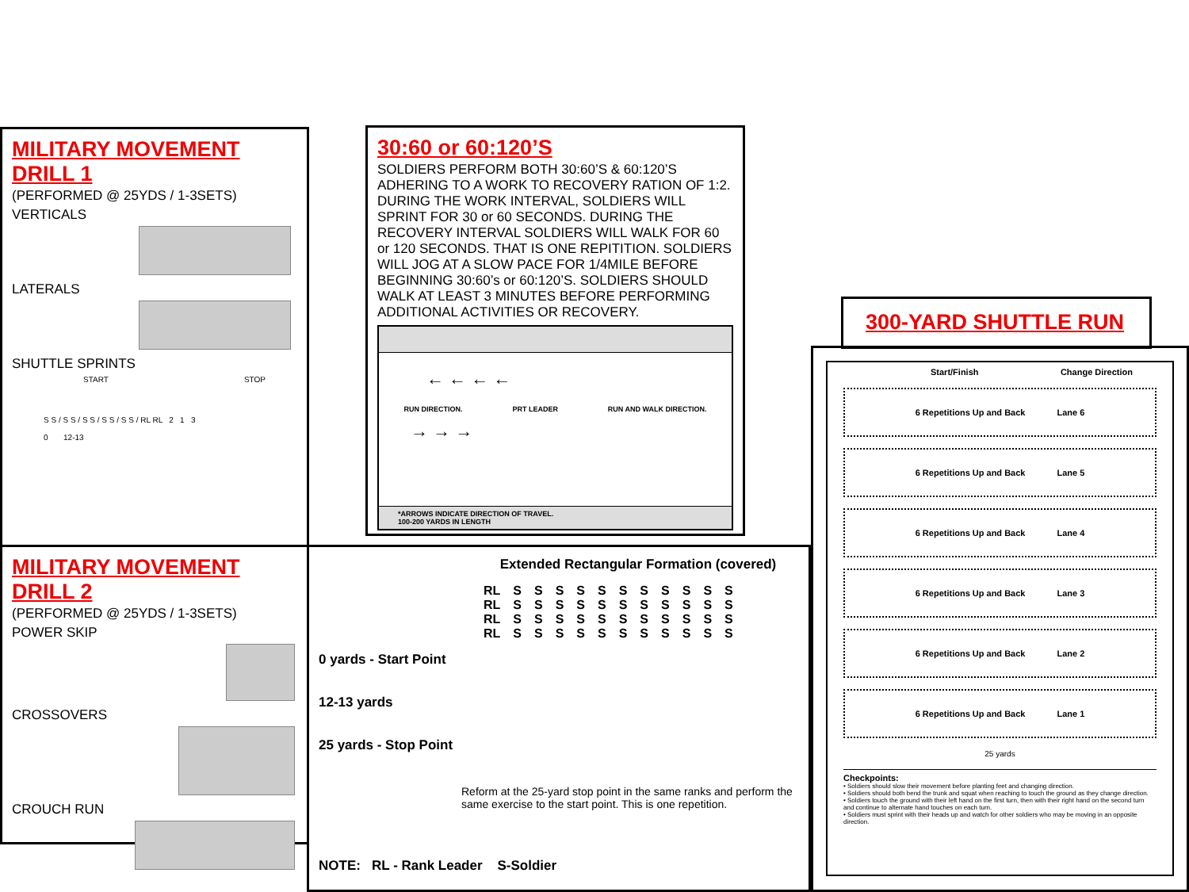MILITARY MOVEMENT DRILL 1
(PERFORMED @ 25YDS / 1-3SETS)
VERTICALS
LATERALS
SHUTTLE SPRINTS
START STOP
S S / S S / S S / S S / S S / RL RL 2 1 3
0 12-13
MILITARY MOVEMENT DRILL 2
(PERFORMED @ 25YDS / 1-3SETS)
POWER SKIP
CROSSOVERS
CROUCH RUN
30:60 or 60:120’S
SOLDIERS PERFORM BOTH 30:60’S & 60:120’S ADHERING TO A WORK TO RECOVERY RATION OF 1:2. DURING THE WORK INTERVAL, SOLDIERS WILL SPRINT FOR 30 or 60 SECONDS. DURING THE RECOVERY INTERVAL SOLDIERS WILL WALK FOR 60 or 120 SECONDS. THAT IS ONE REPITITION. SOLDIERS WILL JOG AT A SLOW PACE FOR 1/4MILE BEFORE BEGINNING 30:60’s or 60:120’S. SOLDIERS SHOULD WALK AT LEAST 3 MINUTES BEFORE PERFORMING ADDITIONAL ACTIVITIES OR RECOVERY.
← ← ← ←
RUN DIRECTION. PRT LEADER RUN AND WALK DIRECTION.
→ → →
*ARROWS INDICATE DIRECTION OF TRAVEL.
100-200 YARDS IN LENGTH
Extended Rectangular Formation (covered)
| RL | S | S | S | S | S | S | S | S | S | S | S |
| RL | S | S | S | S | S | S | S | S | S | S | S |
| RL | S | S | S | S | S | S | S | S | S | S | S |
| RL | S | S | S | S | S | S | S | S | S | S | S |
0 yards - Start Point
12-13 yards
25 yards - Stop Point
Reform at the 25-yard stop point in the same ranks and perform the same exercise to the start point. This is one repetition.
NOTE: RL - Rank Leader S-Soldier
300-YARD SHUTTLE RUN
Start/Finish Change Direction
6 Repetitions Up and Back Lane 6
6 Repetitions Up and Back Lane 5
6 Repetitions Up and Back Lane 4
6 Repetitions Up and Back Lane 3
6 Repetitions Up and Back Lane 2
6 Repetitions Up and Back Lane 1
25 yards
Checkpoints:
• Soldiers should slow their movement before planting feet and changing direction.
• Soldiers should both bend the trunk and squat when reaching to touch the ground as they change direction.
• Soldiers touch the ground with their left hand on the first turn, then with their right hand on the second turn and continue to alternate hand touches on each turn.
• Soldiers must sprint with their heads up and watch for other soldiers who may be moving in an opposite direction.